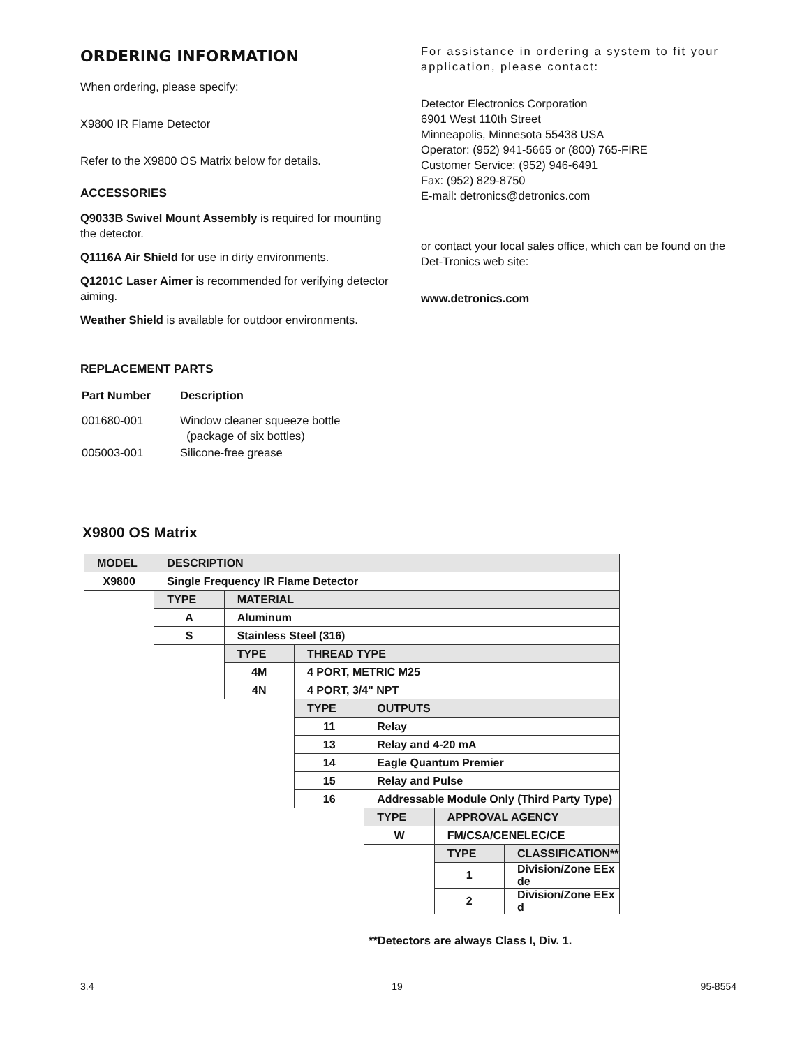ORDERING INFORMATION
When ordering, please specify:
X9800 IR Flame Detector
Refer to the X9800 OS Matrix below for details.
ACCESSORIES
Q9033B Swivel Mount Assembly is required for mounting the detector.
Q1116A Air Shield for use in dirty environments.
Q1201C Laser Aimer is recommended for verifying detector aiming.
Weather Shield is available for outdoor environments.
REPLACEMENT PARTS
| Part Number | Description |
| 001680-001 | Window cleaner squeeze bottle (package of six bottles) |
| 005003-001 | Silicone-free grease |
For assistance in ordering a system to fit your application, please contact:
Detector Electronics Corporation
6901 West 110th Street
Minneapolis, Minnesota 55438 USA
Operator: (952) 941-5665 or (800) 765-FIRE
Customer Service: (952) 946-6491
Fax: (952) 829-8750
E-mail: detronics@detronics.com
or contact your local sales office, which can be found on the Det-Tronics web site:
www.detronics.com
X9800 OS Matrix
| MODEL | DESCRIPTION | | | | | |
| X9800 | Single Frequency IR Flame Detector | | | | | |
| | TYPE | MATERIAL | | | | |
| | A | Aluminum | | | | |
| | S | Stainless Steel (316) | | | | |
| | | TYPE | THREAD TYPE | | | |
| | | 4M | 4 PORT, METRIC M25 | | | |
| | | 4N | 4 PORT, 3/4" NPT | | | |
| | | | TYPE | OUTPUTS | | |
| | | | 11 | Relay | | |
| | | | 13 | Relay and 4-20 mA | | |
| | | | 14 | Eagle Quantum Premier | | |
| | | | 15 | Relay and Pulse | | |
| | | | 16 | Addressable Module Only (Third Party Type) | | |
| | | | | TYPE | APPROVAL AGENCY | |
| | | | | W | FM/CSA/CENELEC/CE | |
| | | | | | TYPE | CLASSIFICATION** |
| | | | | | 1 | Division/Zone EEx de |
| | | | | | 2 | Division/Zone EEx d |
**Detectors are always Class I, Div. 1.
3.4 19 95-8554